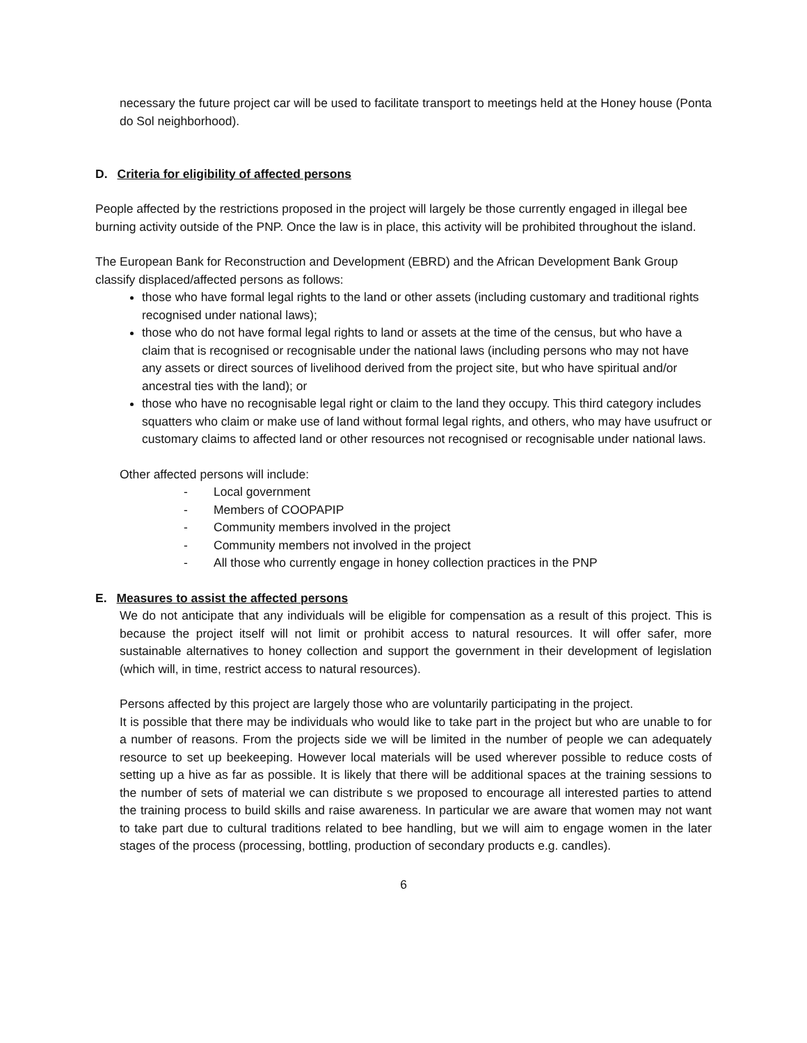necessary the future project car will be used to facilitate transport to meetings held at the Honey house (Ponta do Sol neighborhood).
D. Criteria for eligibility of affected persons
People affected by the restrictions proposed in the project will largely be those currently engaged in illegal bee burning activity outside of the PNP. Once the law is in place, this activity will be prohibited throughout the island.
The European Bank for Reconstruction and Development (EBRD) and the African Development Bank Group classify displaced/affected persons as follows:
those who have formal legal rights to the land or other assets (including customary and traditional rights recognised under national laws);
those who do not have formal legal rights to land or assets at the time of the census, but who have a claim that is recognised or recognisable under the national laws (including persons who may not have any assets or direct sources of livelihood derived from the project site, but who have spiritual and/or ancestral ties with the land); or
those who have no recognisable legal right or claim to the land they occupy. This third category includes squatters who claim or make use of land without formal legal rights, and others, who may have usufruct or customary claims to affected land or other resources not recognised or recognisable under national laws.
Other affected persons will include:
- Local government
- Members of COOPAPIP
- Community members involved in the project
- Community members not involved in the project
- All those who currently engage in honey collection practices in the PNP
E. Measures to assist the affected persons
We do not anticipate that any individuals will be eligible for compensation as a result of this project. This is because the project itself will not limit or prohibit access to natural resources. It will offer safer, more sustainable alternatives to honey collection and support the government in their development of legislation (which will, in time, restrict access to natural resources).
Persons affected by this project are largely those who are voluntarily participating in the project.
It is possible that there may be individuals who would like to take part in the project but who are unable to for a number of reasons. From the projects side we will be limited in the number of people we can adequately resource to set up beekeeping. However local materials will be used wherever possible to reduce costs of setting up a hive as far as possible. It is likely that there will be additional spaces at the training sessions to the number of sets of material we can distribute s we proposed to encourage all interested parties to attend the training process to build skills and raise awareness. In particular we are aware that women may not want to take part due to cultural traditions related to bee handling, but we will aim to engage women in the later stages of the process (processing, bottling, production of secondary products e.g. candles).
6